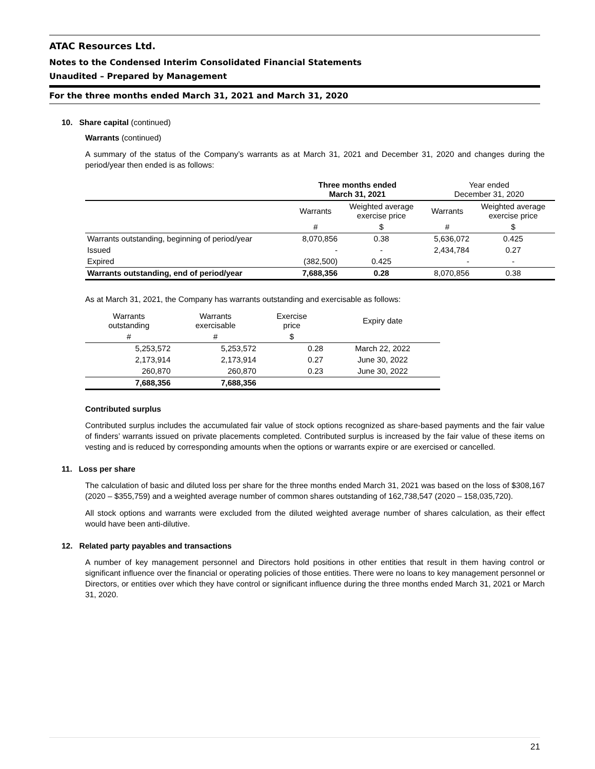ATAC Resources Ltd.
Notes to the Condensed Interim Consolidated Financial Statements
Unaudited – Prepared by Management
For the three months ended March 31, 2021 and March 31, 2020
10. Share capital (continued)
Warrants (continued)
A summary of the status of the Company’s warrants as at March 31, 2021 and December 31, 2020 and changes during the period/year then ended is as follows:
| | Three months ended March 31, 2021 | | Year ended December 31, 2020 | |
| --- | --- | --- | --- | --- |
| | Warrants | Weighted average exercise price | Warrants | Weighted average exercise price |
| | # | $ | # | $ |
| Warrants outstanding, beginning of period/year | 8,070,856 | 0.38 | 5,636,072 | 0.425 |
| Issued | - | - | 2,434,784 | 0.27 |
| Expired | (382,500) | 0.425 | - | - |
| Warrants outstanding, end of period/year | 7,688,356 | 0.28 | 8,070,856 | 0.38 |
As at March 31, 2021, the Company has warrants outstanding and exercisable as follows:
| Warrants outstanding | Warrants exercisable | Exercise price | Expiry date |
| --- | --- | --- | --- |
| # | # | $ | |
| 5,253,572 | 5,253,572 | 0.28 | March 22, 2022 |
| 2,173,914 | 2,173,914 | 0.27 | June 30, 2022 |
| 260,870 | 260,870 | 0.23 | June 30, 2022 |
| 7,688,356 | 7,688,356 | | |
Contributed surplus
Contributed surplus includes the accumulated fair value of stock options recognized as share-based payments and the fair value of finders’ warrants issued on private placements completed. Contributed surplus is increased by the fair value of these items on vesting and is reduced by corresponding amounts when the options or warrants expire or are exercised or cancelled.
11. Loss per share
The calculation of basic and diluted loss per share for the three months ended March 31, 2021 was based on the loss of $308,167 (2020 – $355,759) and a weighted average number of common shares outstanding of 162,738,547 (2020 – 158,035,720).
All stock options and warrants were excluded from the diluted weighted average number of shares calculation, as their effect would have been anti-dilutive.
12. Related party payables and transactions
A number of key management personnel and Directors hold positions in other entities that result in them having control or significant influence over the financial or operating policies of those entities. There were no loans to key management personnel or Directors, or entities over which they have control or significant influence during the three months ended March 31, 2021 or March 31, 2020.
21